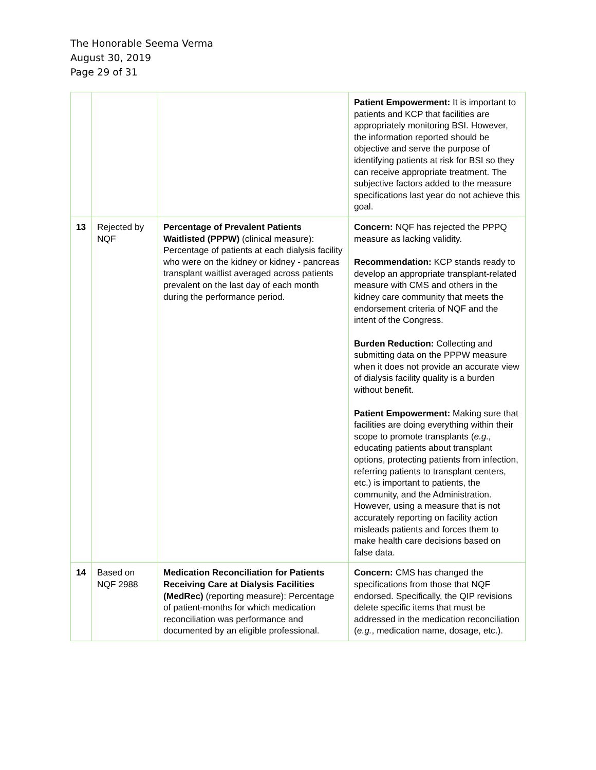The Honorable Seema Verma
August 30, 2019
Page 29 of 31
| | | | Patient Empowerment: It is important to patients and KCP that facilities are appropriately monitoring BSI. However, the information reported should be objective and serve the purpose of identifying patients at risk for BSI so they can receive appropriate treatment. The subjective factors added to the measure specifications last year do not achieve this goal. |
| 13 | Rejected by NQF | Percentage of Prevalent Patients Waitlisted (PPPW) (clinical measure): Percentage of patients at each dialysis facility who were on the kidney or kidney - pancreas transplant waitlist averaged across patients prevalent on the last day of each month during the performance period. | Concern: NQF has rejected the PPPQ measure as lacking validity. Recommendation: KCP stands ready to develop an appropriate transplant-related measure with CMS and others in the kidney care community that meets the endorsement criteria of NQF and the intent of the Congress. Burden Reduction: Collecting and submitting data on the PPPW measure when it does not provide an accurate view of dialysis facility quality is a burden without benefit. Patient Empowerment: Making sure that facilities are doing everything within their scope to promote transplants ( e.g., educating patients about transplant options, protecting patients from infection, referring patients to transplant centers, etc.) is important to patients, the community, and the Administration. However, using a measure that is not accurately reporting on facility action misleads patients and forces them to make health care decisions based on false data. |
| 14 | Based on NQF 2988 | Medication Reconciliation for Patients Receiving Care at Dialysis Facilities (MedRec) (reporting measure): Percentage of patient-months for which medication reconciliation was performance and documented by an eligible professional. | Concern: CMS has changed the specifications from those that NQF endorsed. Specifically, the QIP revisions delete specific items that must be addressed in the medication reconciliation ( e.g. , medication name, dosage, etc.). |